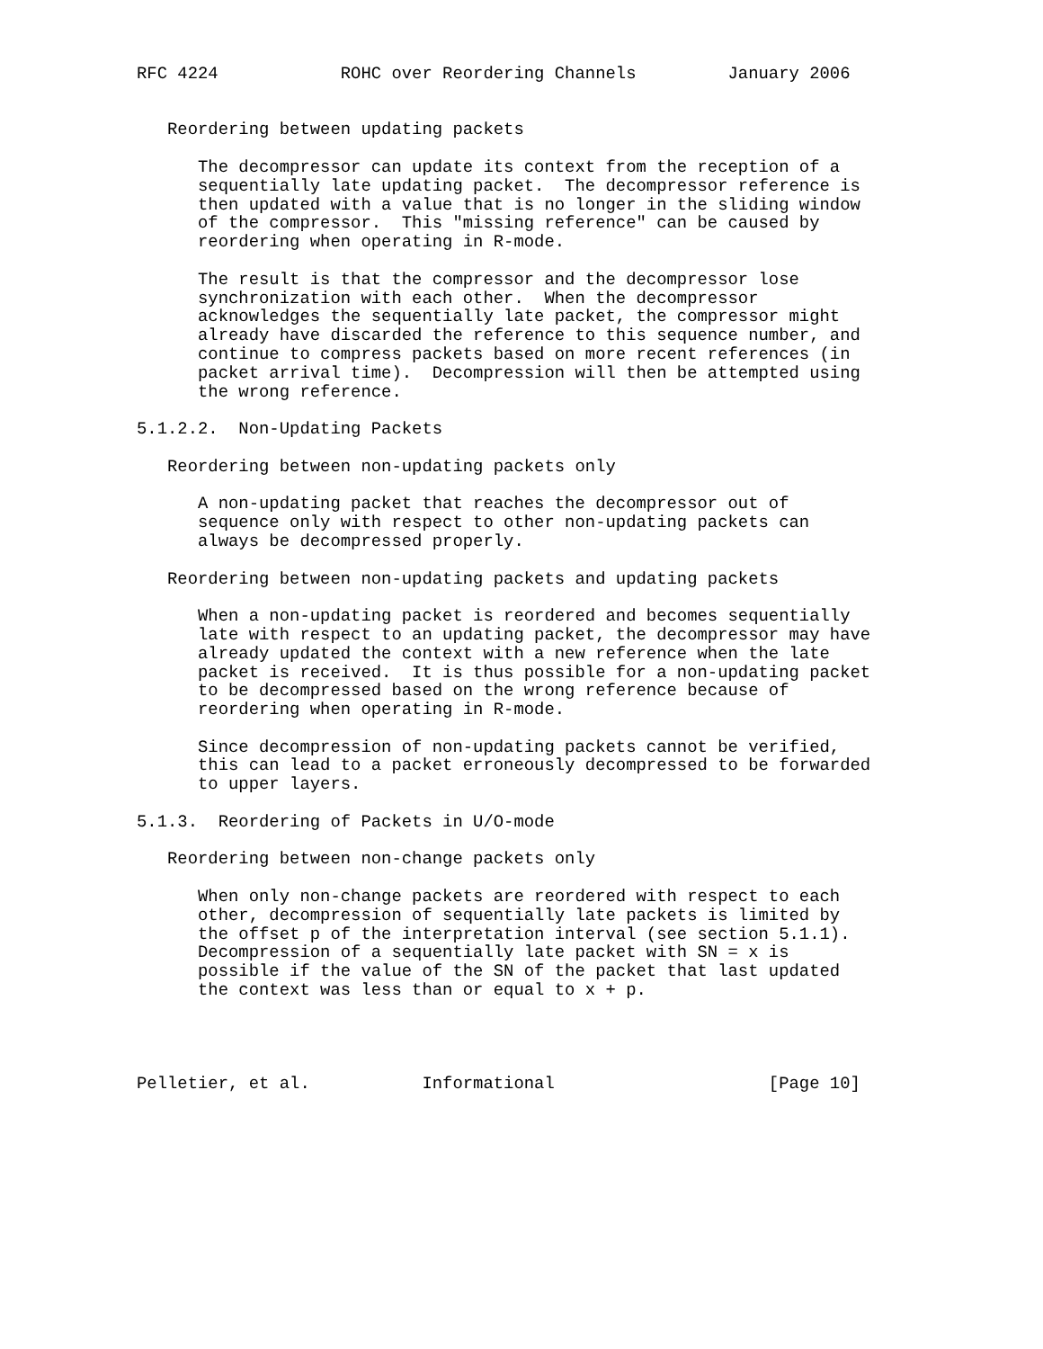RFC 4224            ROHC over Reordering Channels         January 2006


   Reordering between updating packets

      The decompressor can update its context from the reception of a
      sequentially late updating packet.  The decompressor reference is
      then updated with a value that is no longer in the sliding window
      of the compressor.  This "missing reference" can be caused by
      reordering when operating in R-mode.

      The result is that the compressor and the decompressor lose
      synchronization with each other.  When the decompressor
      acknowledges the sequentially late packet, the compressor might
      already have discarded the reference to this sequence number, and
      continue to compress packets based on more recent references (in
      packet arrival time).  Decompression will then be attempted using
      the wrong reference.

5.1.2.2.  Non-Updating Packets

   Reordering between non-updating packets only

      A non-updating packet that reaches the decompressor out of
      sequence only with respect to other non-updating packets can
      always be decompressed properly.

   Reordering between non-updating packets and updating packets

      When a non-updating packet is reordered and becomes sequentially
      late with respect to an updating packet, the decompressor may have
      already updated the context with a new reference when the late
      packet is received.  It is thus possible for a non-updating packet
      to be decompressed based on the wrong reference because of
      reordering when operating in R-mode.

      Since decompression of non-updating packets cannot be verified,
      this can lead to a packet erroneously decompressed to be forwarded
      to upper layers.

5.1.3.  Reordering of Packets in U/O-mode

   Reordering between non-change packets only

      When only non-change packets are reordered with respect to each
      other, decompression of sequentially late packets is limited by
      the offset p of the interpretation interval (see section 5.1.1).
      Decompression of a sequentially late packet with SN = x is
      possible if the value of the SN of the packet that last updated
      the context was less than or equal to x + p.




Pelletier, et al.           Informational                     [Page 10]